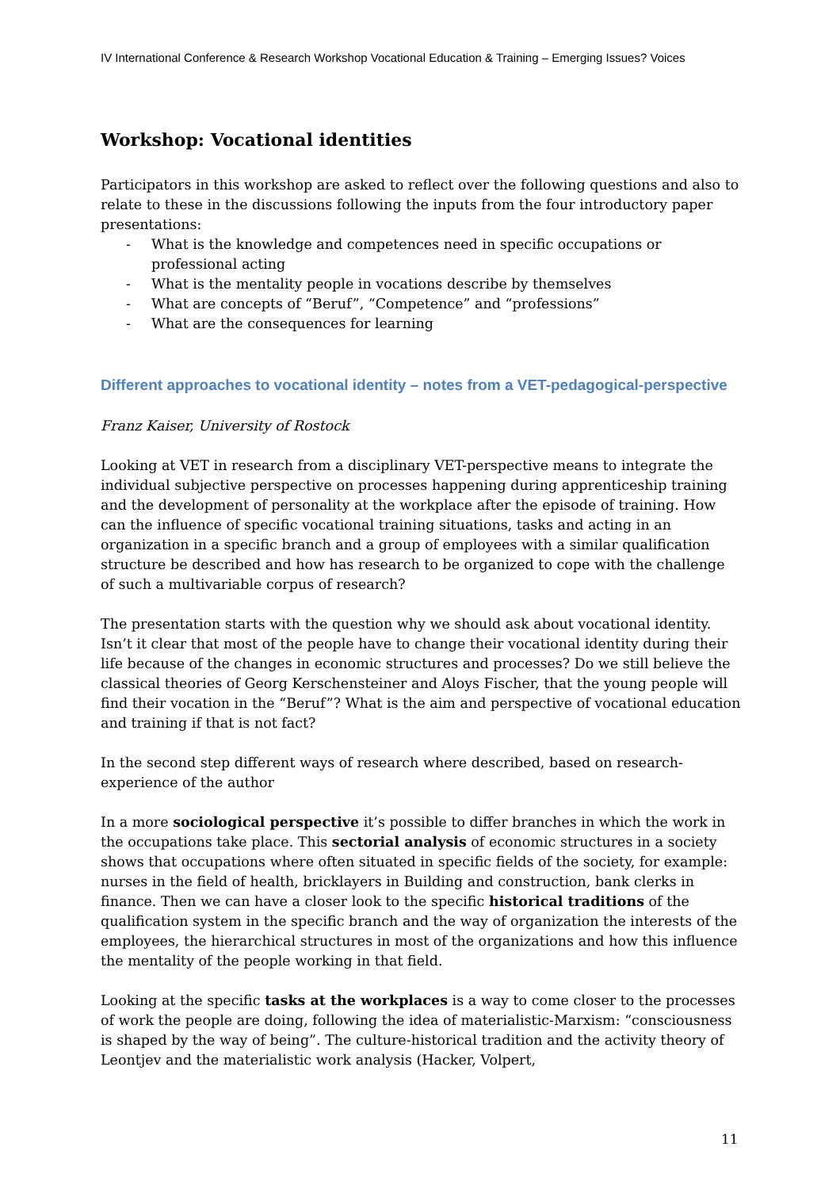IV International Conference & Research Workshop Vocational Education & Training – Emerging Issues? Voices
Workshop: Vocational identities
Participators in this workshop are asked to reflect over the following questions and also to relate to these in the discussions following the inputs from the four introductory paper presentations:
- What is the knowledge and competences need in specific occupations or professional acting
- What is the mentality people in vocations describe by themselves
- What are concepts of “Beruf”, “Competence” and “professions”
- What are the consequences for learning
Different approaches to vocational identity – notes from a VET-pedagogical-perspective
Franz Kaiser, University of Rostock
Looking at VET in research from a disciplinary VET-perspective means to integrate the individual subjective perspective on processes happening during apprenticeship training and the development of personality at the workplace after the episode of training. How can the influence of specific vocational training situations, tasks and acting in an organization in a specific branch and a group of employees with a similar qualification structure be described and how has research to be organized to cope with the challenge of such a multivariable corpus of research?
The presentation starts with the question why we should ask about vocational identity. Isn’t it clear that most of the people have to change their vocational identity during their life because of the changes in economic structures and processes? Do we still believe the classical theories of Georg Kerschensteiner and Aloys Fischer, that the young people will find their vocation in the “Beruf”? What is the aim and perspective of vocational education and training if that is not fact?
In the second step different ways of research where described, based on research-experience of the author
In a more sociological perspective it’s possible to differ branches in which the work in the occupations take place. This sectorial analysis of economic structures in a society shows that occupations where often situated in specific fields of the society, for example: nurses in the field of health, bricklayers in Building and construction, bank clerks in finance. Then we can have a closer look to the specific historical traditions of the qualification system in the specific branch and the way of organization the interests of the employees, the hierarchical structures in most of the organizations and how this influence the mentality of the people working in that field.
Looking at the specific tasks at the workplaces is a way to come closer to the processes of work the people are doing, following the idea of materialistic-Marxism: “consciousness is shaped by the way of being”. The culture-historical tradition and the activity theory of Leontjev and the materialistic work analysis (Hacker, Volpert,
11